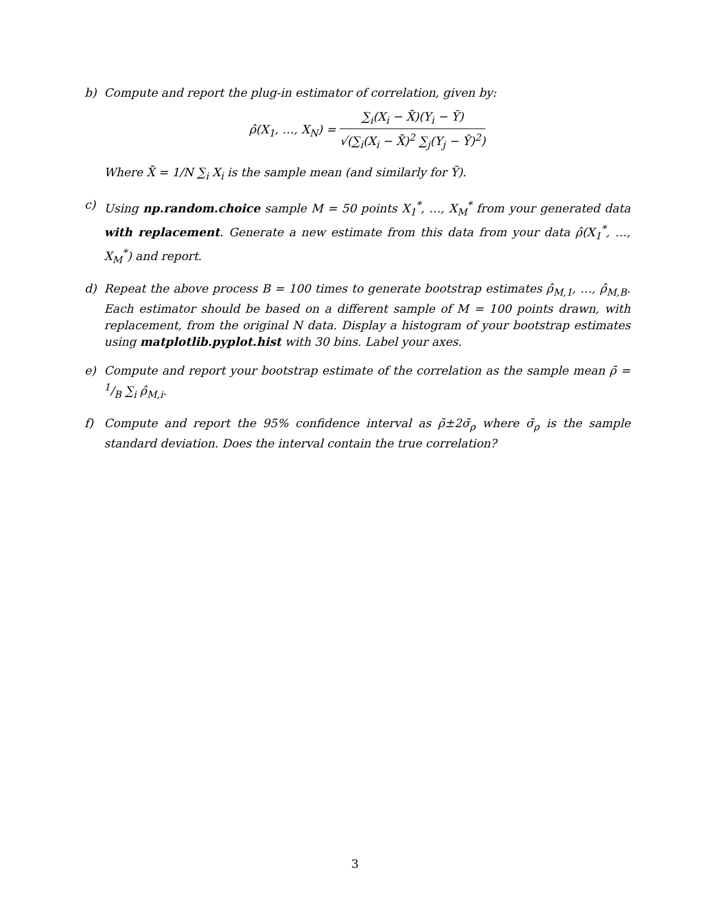b) Compute and report the plug-in estimator of correlation, given by:
ρ̂(X<sub>1</sub>, …, X<sub>N</sub>) = ∑<sub>i</sub>(X<sub>i</sub> − X̄)(Y<sub>i</sub> − Ȳ) √(∑<sub>i</sub>(X<sub>i</sub> − X̄)<sup>2</sup> ∑<sub>j</sub>(Y<sub>j</sub> − Ȳ)<sup>2</sup>)
Where X̄ = 1/N ∑<sub>i</sub> X<sub>i</sub> is the sample mean (and similarly for Ȳ).
c) Using np.random.choice sample M = 50 points X<sub>1</sub><sup>*</sup>, …, X<sub>M</sub><sup>*</sup> from your generated data with replacement. Generate a new estimate from this data from your data ρ̂(X<sub>1</sub><sup>*</sup>, …, X<sub>M</sub><sup>*</sup>) and report.
d) Repeat the above process B = 100 times to generate bootstrap estimates ρ̂<sub>M,1</sub>, …, ρ̂<sub>M,B</sub>. Each estimator should be based on a different sample of M = 100 points drawn, with replacement, from the original N data. Display a histogram of your bootstrap estimates using matplotlib.pyplot.hist with 30 bins. Label your axes.
e) Compute and report your bootstrap estimate of the correlation as the sample mean ρ̄ = 1/B ∑<sub>i</sub> ρ̂<sub>M,i</sub>.
f) Compute and report the 95% confidence interval as ρ̄±2σ̄<sub>ρ</sub> where σ̄<sub>ρ</sub> is the sample standard deviation. Does the interval contain the true correlation?
3